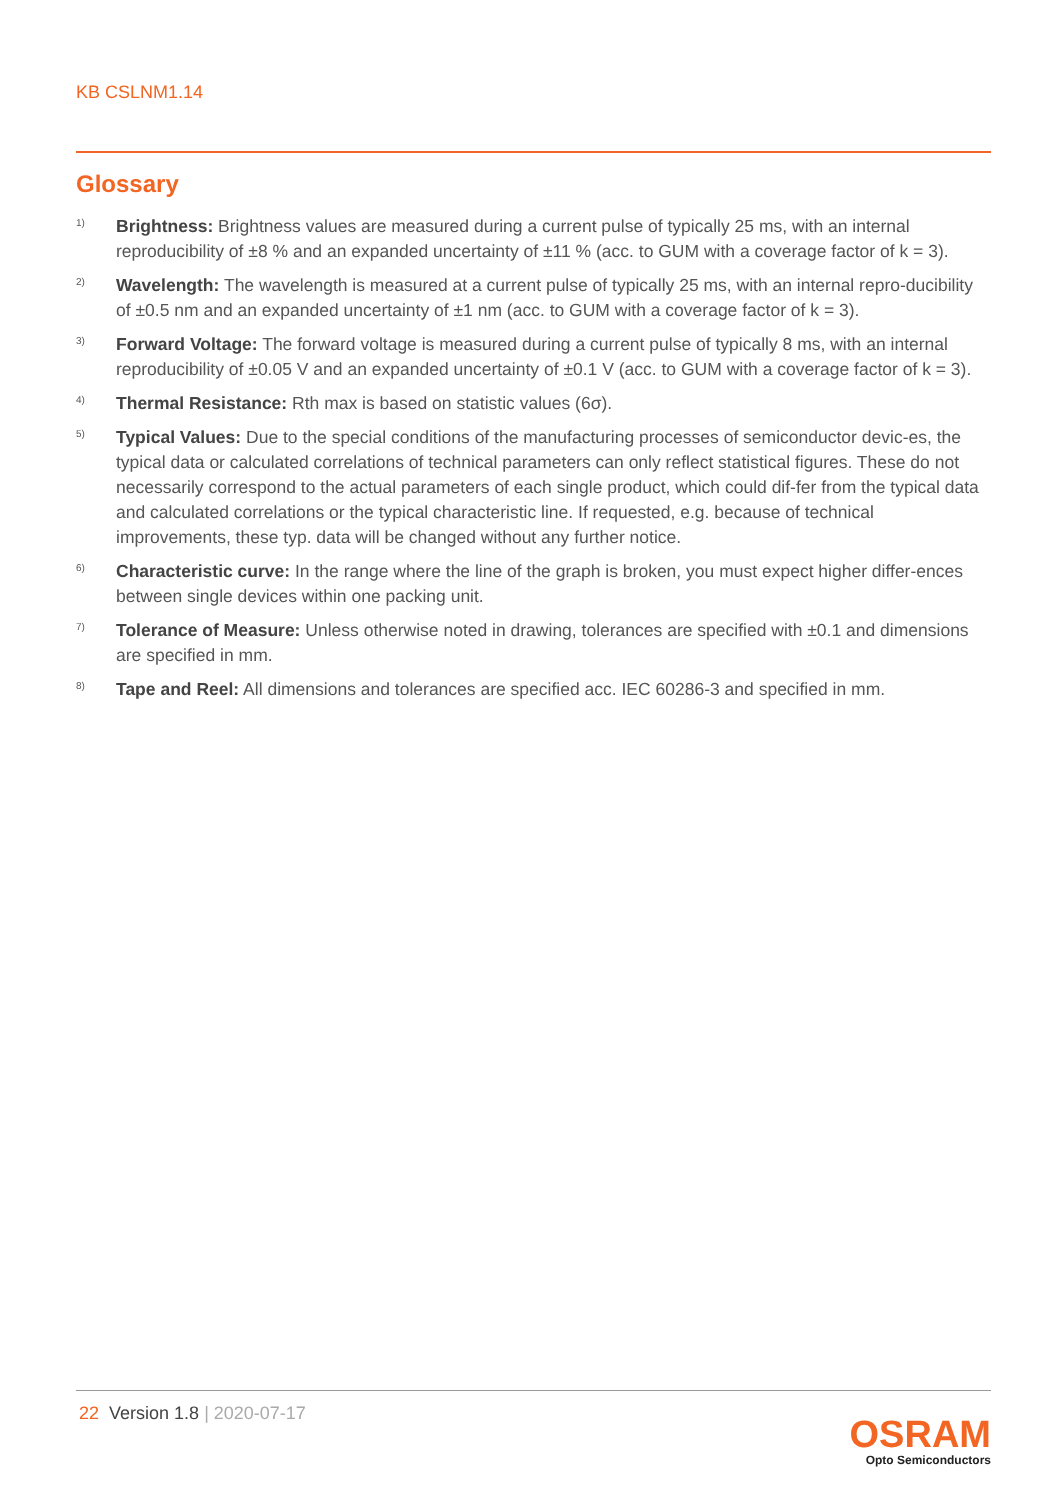KB CSLNM1.14
Glossary
1)
Brightness: Brightness values are measured during a current pulse of typically 25 ms, with an internal reproducibility of ±8 % and an expanded uncertainty of ±11 % (acc. to GUM with a coverage factor of k = 3).
2)
Wavelength: The wavelength is measured at a current pulse of typically 25 ms, with an internal repro-ducibility of ±0.5 nm and an expanded uncertainty of ±1 nm (acc. to GUM with a coverage factor of k = 3).
3)
Forward Voltage: The forward voltage is measured during a current pulse of typically 8 ms, with an internal reproducibility of ±0.05 V and an expanded uncertainty of ±0.1 V (acc. to GUM with a coverage factor of k = 3).
4)
Thermal Resistance: Rth max is based on statistic values (6σ).
5)
Typical Values: Due to the special conditions of the manufacturing processes of semiconductor devic-es, the typical data or calculated correlations of technical parameters can only reflect statistical figures. These do not necessarily correspond to the actual parameters of each single product, which could dif-fer from the typical data and calculated correlations or the typical characteristic line. If requested, e.g. because of technical improvements, these typ. data will be changed without any further notice.
6)
Characteristic curve: In the range where the line of the graph is broken, you must expect higher differ-ences between single devices within one packing unit.
7)
Tolerance of Measure: Unless otherwise noted in drawing, tolerances are specified with ±0.1 and dimensions are specified in mm.
8)
Tape and Reel: All dimensions and tolerances are specified acc. IEC 60286-3 and specified in mm.
22 Version 1.8 | 2020-07-17
OSRAM
Opto Semiconductors